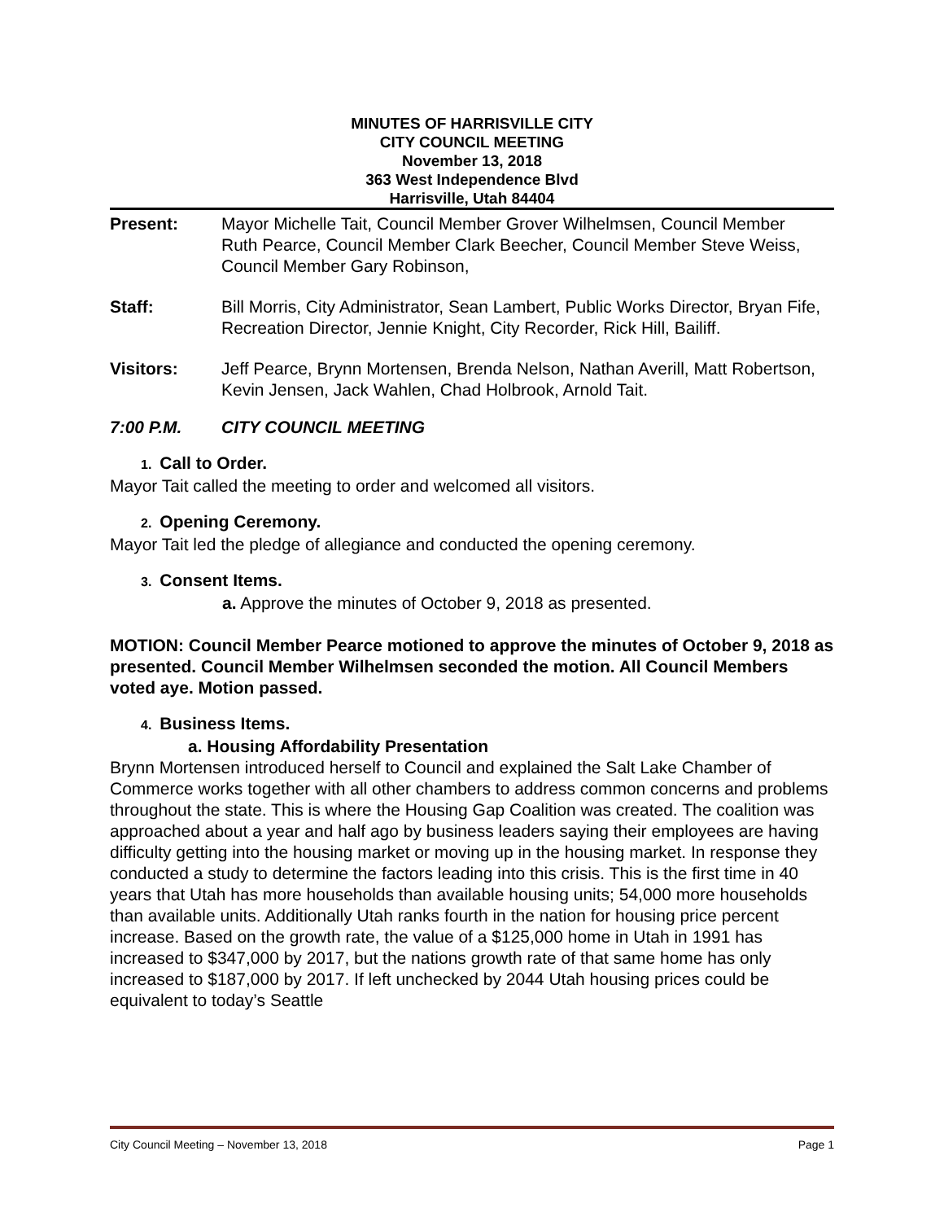MINUTES OF HARRISVILLE CITY
CITY COUNCIL MEETING
November 13, 2018
363 West Independence Blvd
Harrisville, Utah 84404
Present: Mayor Michelle Tait, Council Member Grover Wilhelmsen, Council Member Ruth Pearce, Council Member Clark Beecher, Council Member Steve Weiss, Council Member Gary Robinson,
Staff: Bill Morris, City Administrator, Sean Lambert, Public Works Director, Bryan Fife, Recreation Director, Jennie Knight, City Recorder, Rick Hill, Bailiff.
Visitors: Jeff Pearce, Brynn Mortensen, Brenda Nelson, Nathan Averill, Matt Robertson, Kevin Jensen, Jack Wahlen, Chad Holbrook, Arnold Tait.
7:00 P.M. CITY COUNCIL MEETING
1. Call to Order.
Mayor Tait called the meeting to order and welcomed all visitors.
2. Opening Ceremony.
Mayor Tait led the pledge of allegiance and conducted the opening ceremony.
3. Consent Items.
a. Approve the minutes of October 9, 2018 as presented.
MOTION: Council Member Pearce motioned to approve the minutes of October 9, 2018 as presented. Council Member Wilhelmsen seconded the motion. All Council Members voted aye. Motion passed.
4. Business Items.
a. Housing Affordability Presentation
Brynn Mortensen introduced herself to Council and explained the Salt Lake Chamber of Commerce works together with all other chambers to address common concerns and problems throughout the state. This is where the Housing Gap Coalition was created. The coalition was approached about a year and half ago by business leaders saying their employees are having difficulty getting into the housing market or moving up in the housing market. In response they conducted a study to determine the factors leading into this crisis. This is the first time in 40 years that Utah has more households than available housing units; 54,000 more households than available units. Additionally Utah ranks fourth in the nation for housing price percent increase. Based on the growth rate, the value of a $125,000 home in Utah in 1991 has increased to $347,000 by 2017, but the nations growth rate of that same home has only increased to $187,000 by 2017. If left unchecked by 2044 Utah housing prices could be equivalent to today’s Seattle
City Council Meeting – November 13, 2018 Page 1